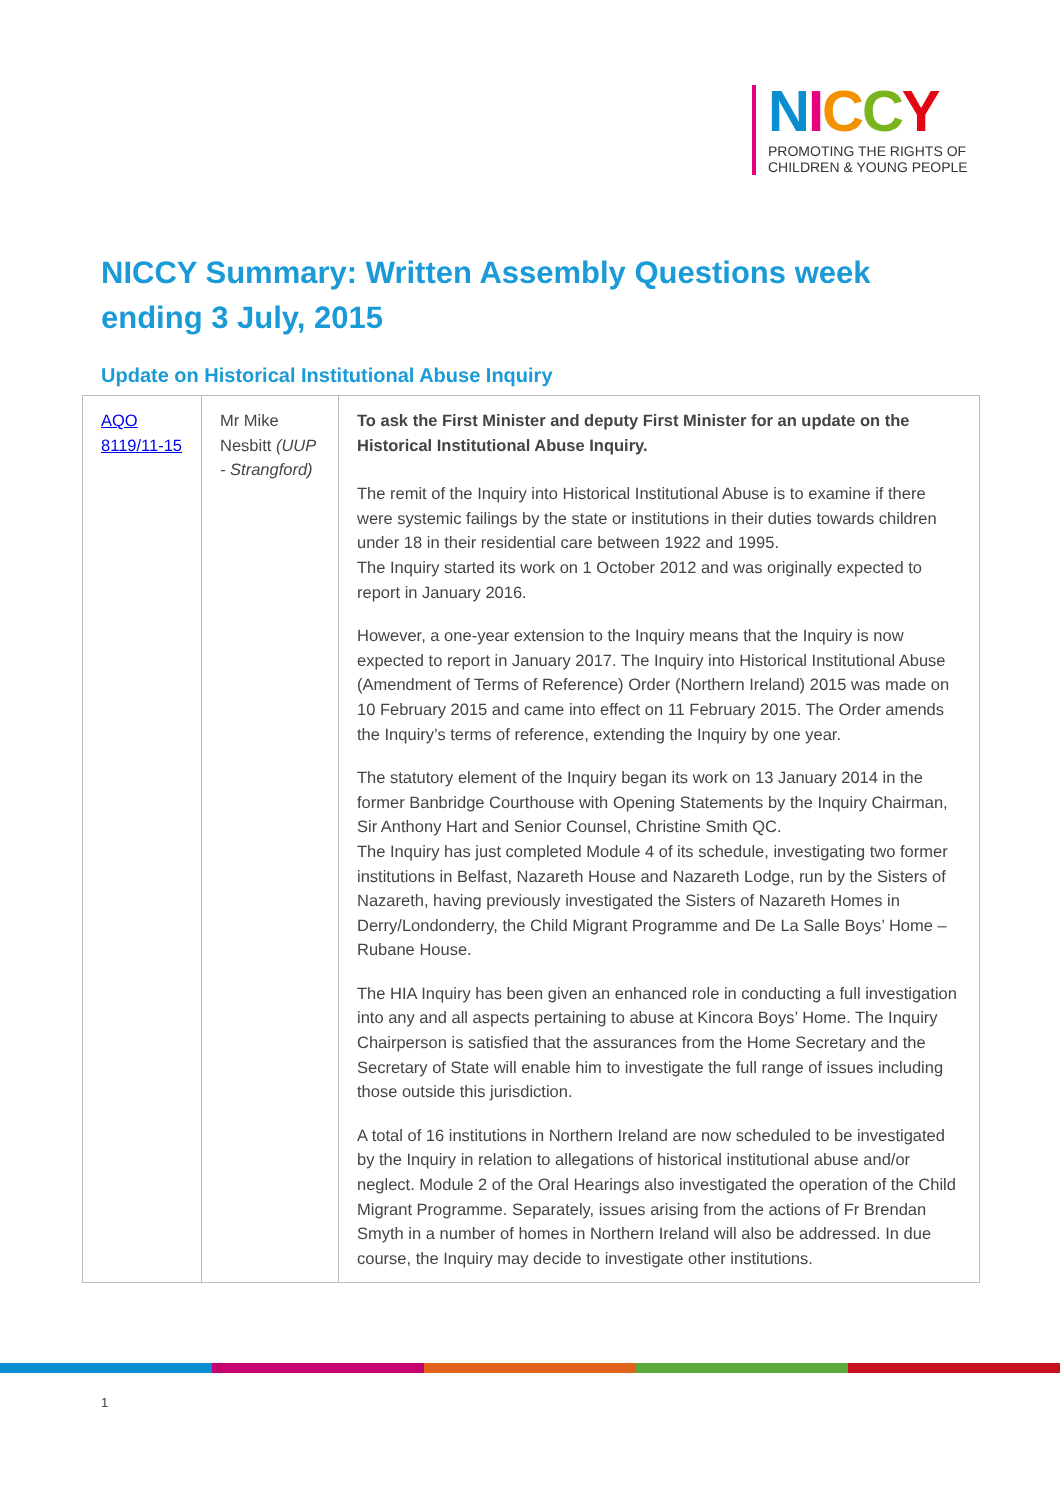NICCY
PROMOTING THE RIGHTS OF
CHILDREN & YOUNG PEOPLE
NICCY Summary: Written Assembly Questions week ending 3 July, 2015
Update on Historical Institutional Abuse Inquiry
| AQO 8119/11-15 | Mr Mike Nesbitt (UUP - Strangford) | To ask the First Minister and deputy First Minister for an update on the Historical Institutional Abuse Inquiry. The remit of the Inquiry into Historical Institutional Abuse is to examine if there were systemic failings by the state or institutions in their duties towards children under 18 in their residential care between 1922 and 1995. The Inquiry started its work on 1 October 2012 and was originally expected to report in January 2016. However, a one-year extension to the Inquiry means that the Inquiry is now expected to report in January 2017. The Inquiry into Historical Institutional Abuse (Amendment of Terms of Reference) Order (Northern Ireland) 2015 was made on 10 February 2015 and came into effect on 11 February 2015. The Order amends the Inquiry’s terms of reference, extending the Inquiry by one year. The statutory element of the Inquiry began its work on 13 January 2014 in the former Banbridge Courthouse with Opening Statements by the Inquiry Chairman, Sir Anthony Hart and Senior Counsel, Christine Smith QC. The Inquiry has just completed Module 4 of its schedule, investigating two former institutions in Belfast, Nazareth House and Nazareth Lodge, run by the Sisters of Nazareth, having previously investigated the Sisters of Nazareth Homes in Derry/Londonderry, the Child Migrant Programme and De La Salle Boys’ Home – Rubane House. The HIA Inquiry has been given an enhanced role in conducting a full investigation into any and all aspects pertaining to abuse at Kincora Boys’ Home. The Inquiry Chairperson is satisfied that the assurances from the Home Secretary and the Secretary of State will enable him to investigate the full range of issues including those outside this jurisdiction. A total of 16 institutions in Northern Ireland are now scheduled to be investigated by the Inquiry in relation to allegations of historical institutional abuse and/or neglect. Module 2 of the Oral Hearings also investigated the operation of the Child Migrant Programme. Separately, issues arising from the actions of Fr Brendan Smyth in a number of homes in Northern Ireland will also be addressed. In due course, the Inquiry may decide to investigate other institutions. |
1